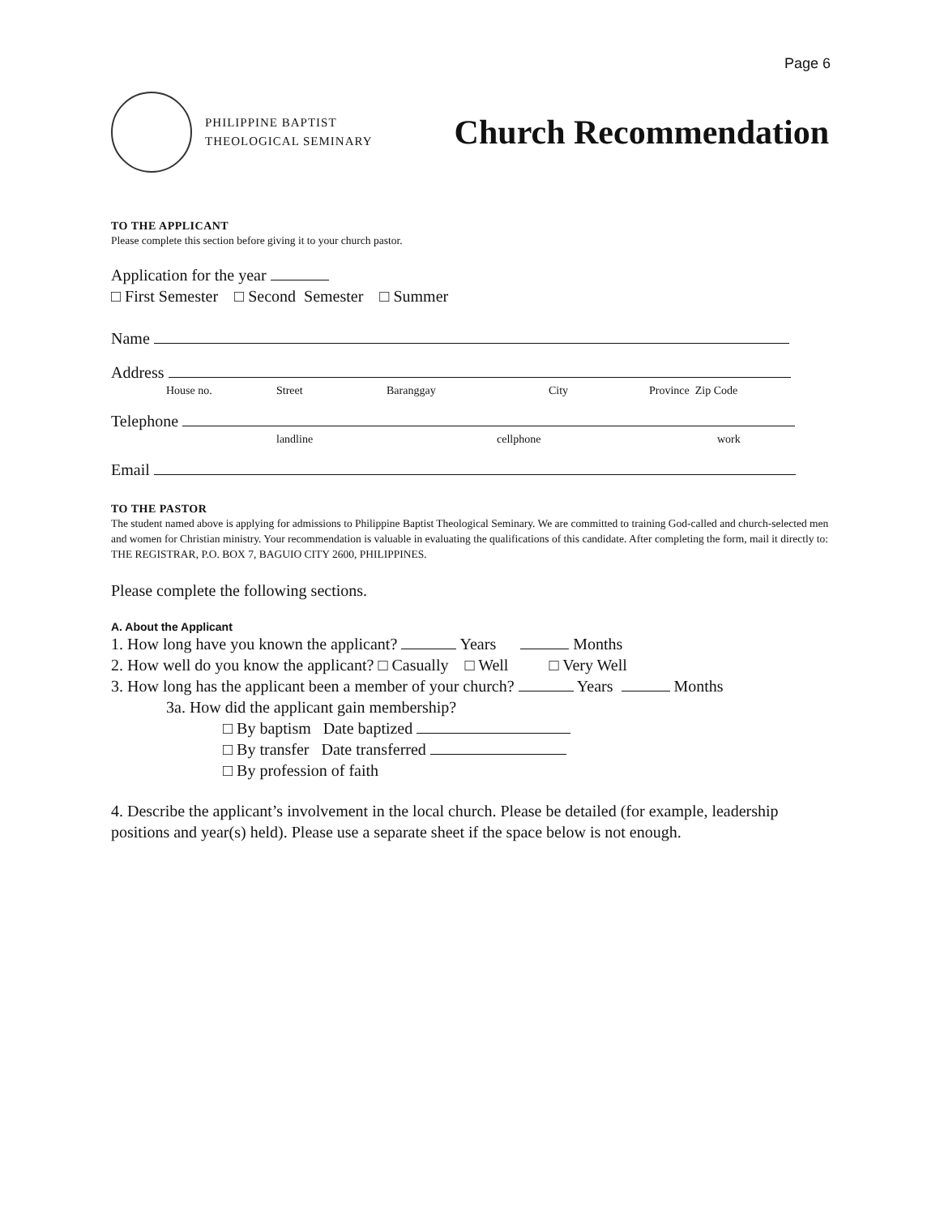Page 6
PHILIPPINE BAPTIST
THEOLOGICAL SEMINARY
Church Recommendation
TO THE APPLICANT
Please complete this section before giving it to your church pastor.
Application for the year
□ First Semester □ Second Semester □ Summer
Name
Address
House no. Street Baranggay City Province Zip Code
Telephone
landline cellphone work
Email
TO THE PASTOR
The student named above is applying for admissions to Philippine Baptist Theological Seminary. We are committed to training God-called and church-selected men and women for Christian ministry. Your recommendation is valuable in evaluating the qualifications of this candidate. After completing the form, mail it directly to: THE REGISTRAR, P.O. BOX 7, BAGUIO CITY 2600, PHILIPPINES.
Please complete the following sections.
A. About the Applicant
1. How long have you known the applicant? Years Months
2. How well do you know the applicant? □ Casually □ Well □ Very Well
3. How long has the applicant been a member of your church? Years Months
3a. How did the applicant gain membership?
□ By baptism Date baptized
□ By transfer Date transferred
□ By profession of faith
4. Describe the applicant’s involvement in the local church. Please be detailed (for example, leadership positions and year(s) held). Please use a separate sheet if the space below is not enough.